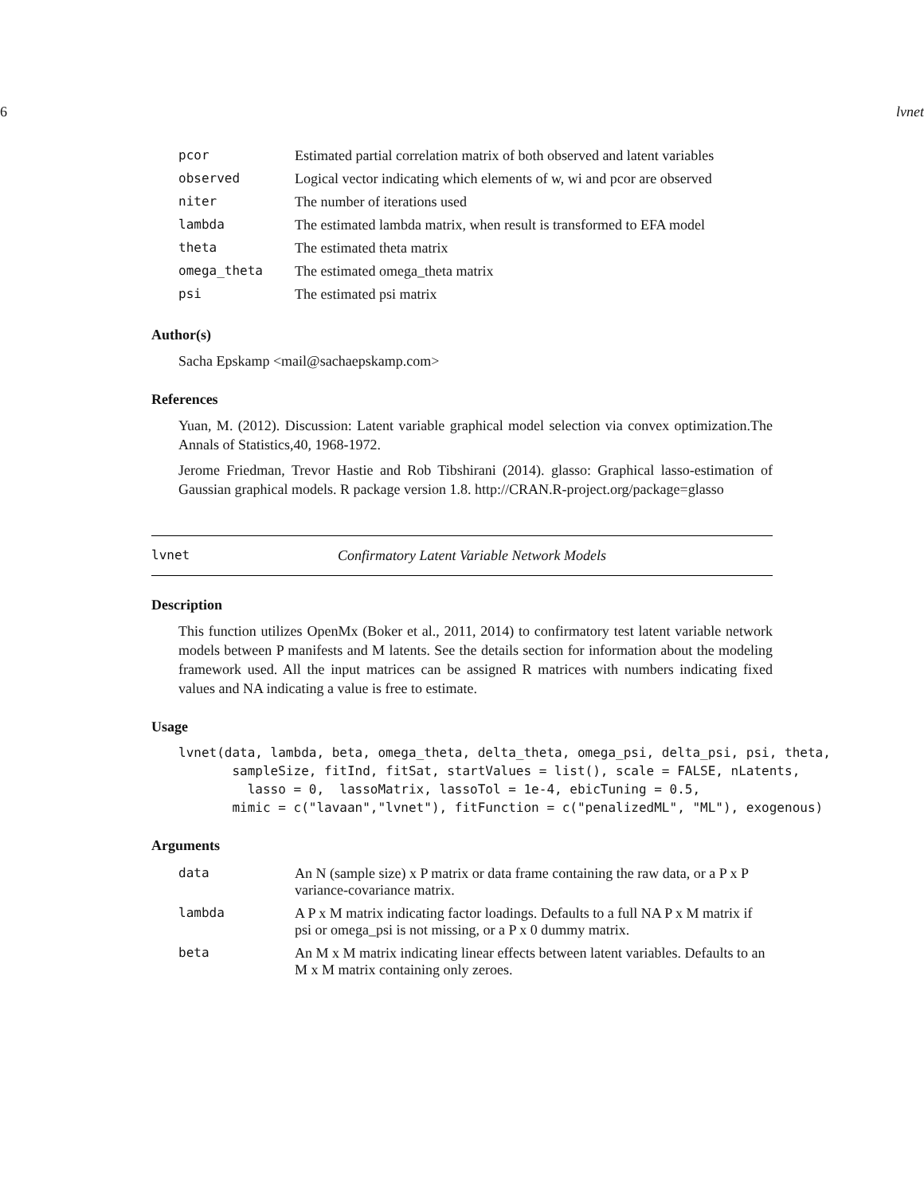6 lvnet
| pcor | Estimated partial correlation matrix of both observed and latent variables |
| observed | Logical vector indicating which elements of w, wi and pcor are observed |
| niter | The number of iterations used |
| lambda | The estimated lambda matrix, when result is transformed to EFA model |
| theta | The estimated theta matrix |
| omega_theta | The estimated omega_theta matrix |
| psi | The estimated psi matrix |
Author(s)
Sacha Epskamp <mail@sachaepskamp.com>
References
Yuan, M. (2012). Discussion: Latent variable graphical model selection via convex optimization.The Annals of Statistics,40, 1968-1972.
Jerome Friedman, Trevor Hastie and Rob Tibshirani (2014). glasso: Graphical lasso-estimation of Gaussian graphical models. R package version 1.8. http://CRAN.R-project.org/package=glasso
lvnet Confirmatory Latent Variable Network Models
Description
This function utilizes OpenMx (Boker et al., 2011, 2014) to confirmatory test latent variable network models between P manifests and M latents. See the details section for information about the modeling framework used. All the input matrices can be assigned R matrices with numbers indicating fixed values and NA indicating a value is free to estimate.
Usage
lvnet(data, lambda, beta, omega_theta, delta_theta, omega_psi, delta_psi, psi, theta,
       sampleSize, fitInd, fitSat, startValues = list(), scale = FALSE, nLatents,
         lasso = 0,  lassoMatrix, lassoTol = 1e-4, ebicTuning = 0.5,
       mimic = c("lavaan","lvnet"), fitFunction = c("penalizedML", "ML"), exogenous)
Arguments
| data | An N (sample size) x P matrix or data frame containing the raw data, or a P x P variance-covariance matrix. |
| lambda | A P x M matrix indicating factor loadings. Defaults to a full NA P x M matrix if psi or omega_psi is not missing, or a P x 0 dummy matrix. |
| beta | An M x M matrix indicating linear effects between latent variables. Defaults to an M x M matrix containing only zeroes. |